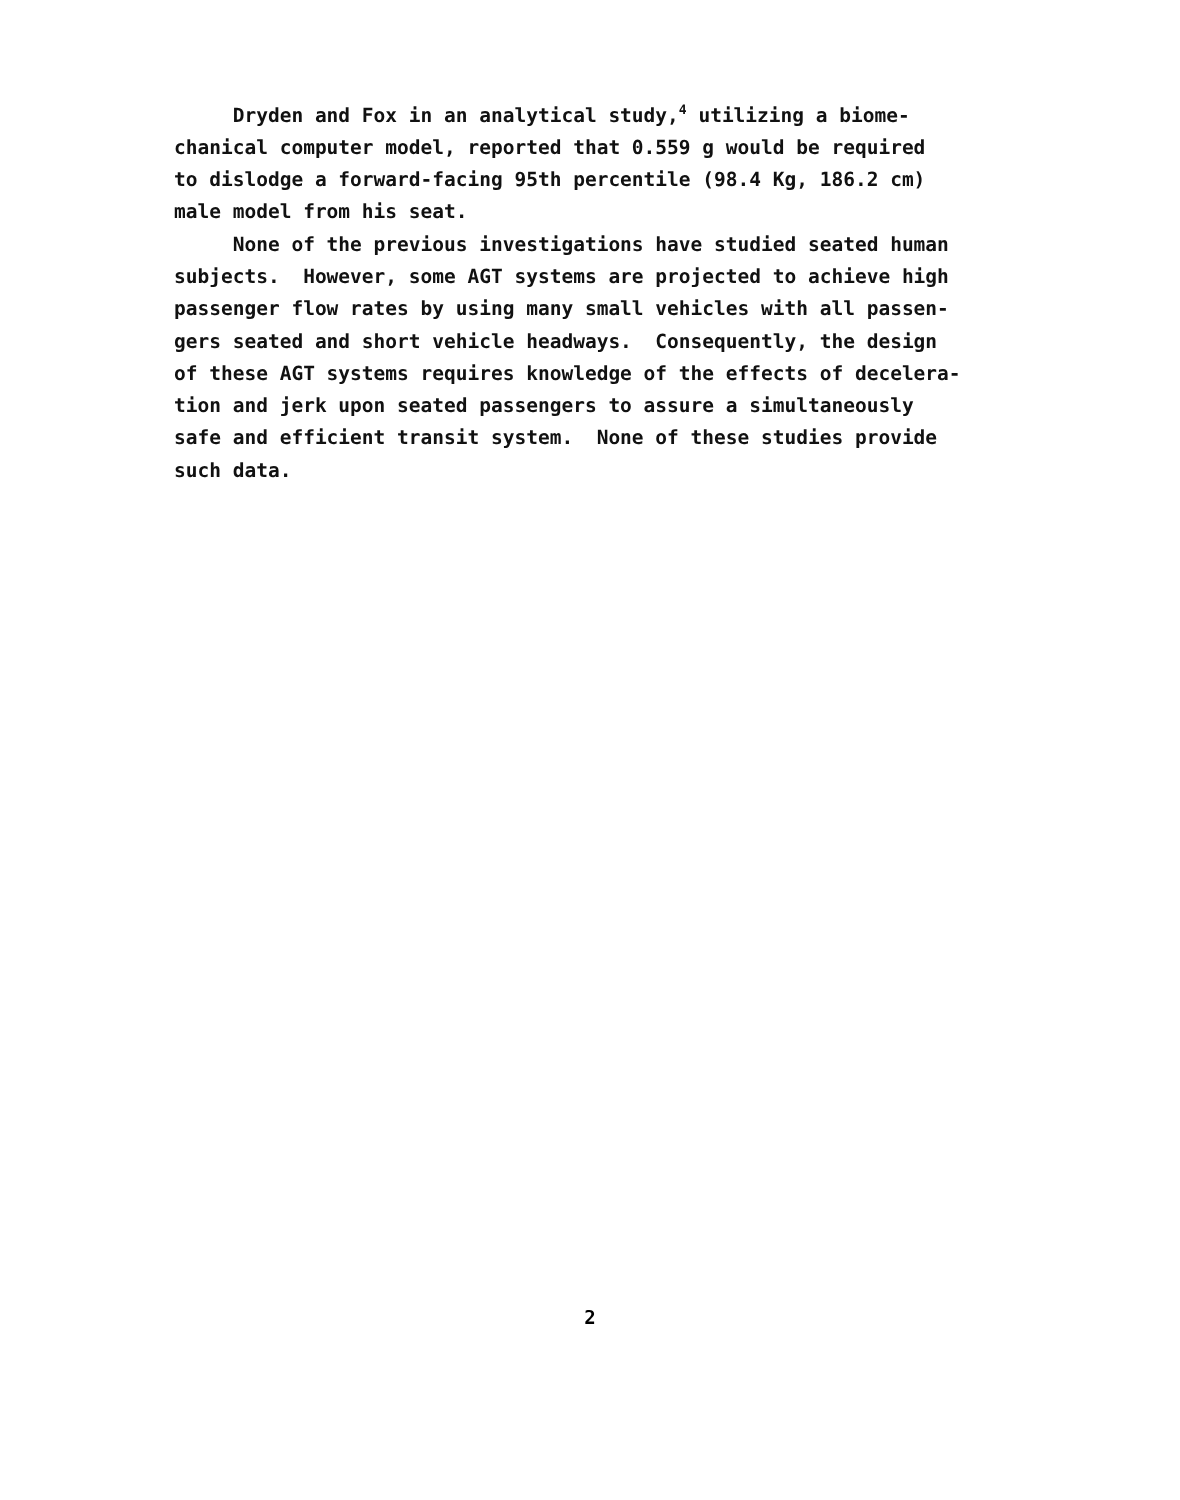Dryden and Fox in an analytical study,<sup>4</sup> utilizing a biome- chanical computer model, reported that 0.559 g would be required to dislodge a forward-facing 95th percentile (98.4 Kg, 186.2 cm) male model from his seat.
None of the previous investigations have studied seated human subjects. However, some AGT systems are projected to achieve high passenger flow rates by using many small vehicles with all passen- gers seated and short vehicle headways. Consequently, the design of these AGT systems requires knowledge of the effects of decelera- tion and jerk upon seated passengers to assure a simultaneously safe and efficient transit system. None of these studies provide such data.
2